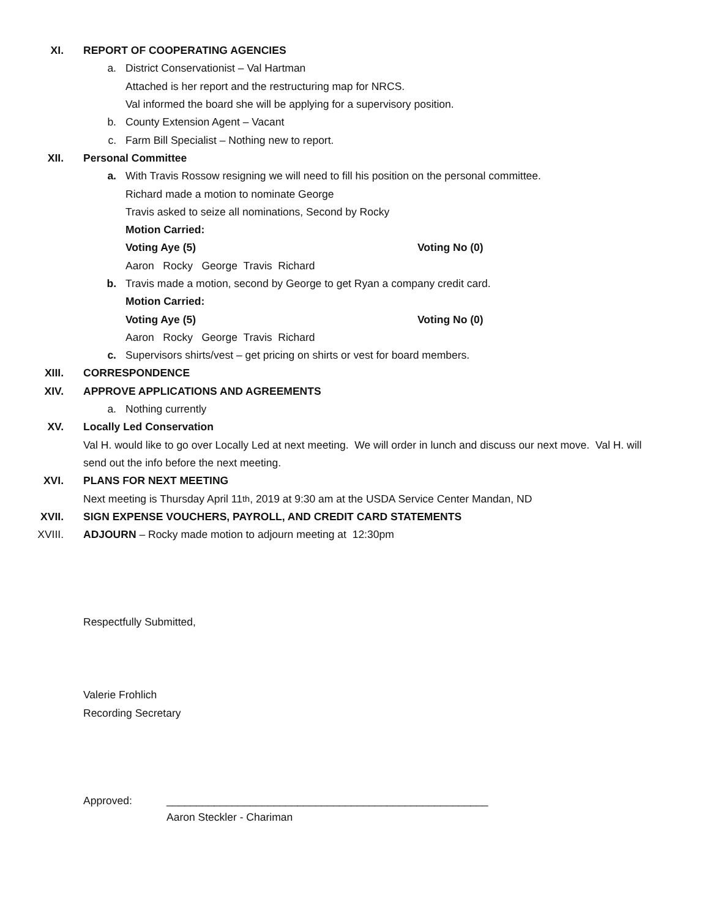XI. REPORT OF COOPERATING AGENCIES
a.
District Conservationist – Val Hartman
Attached is her report and the restructuring map for NRCS.
Val informed the board she will be applying for a supervisory position.
b.
County Extension Agent – Vacant
c.
Farm Bill Specialist – Nothing new to report.
XII. Personal Committee
a.
With Travis Rossow resigning we will need to fill his position on the personal committee.
Richard made a motion to nominate George
Travis asked to seize all nominations, Second by Rocky
Motion Carried:
Voting Aye (5) Voting No (0)
Aaron Rocky George Travis Richard
b.
Travis made a motion, second by George to get Ryan a company credit card.
Motion Carried:
Voting Aye (5) Voting No (0)
Aaron Rocky George Travis Richard
c.
Supervisors shirts/vest – get pricing on shirts or vest for board members.
XIII. CORRESPONDENCE
XIV.
APPROVE APPLICATIONS AND AGREEMENTS
a.
Nothing currently
XV. Locally Led Conservation
Val H. would like to go over Locally Led at next meeting. We will order in lunch and discuss our next move. Val H. will send out the info before the next meeting.
XVI. PLANS FOR NEXT MEETING
Next meeting is Thursday April 11<sup>th</sup>, 2019 at 9:30 am at the USDA Service Center Mandan, ND
XVII.
SIGN EXPENSE VOUCHERS, PAYROLL, AND CREDIT CARD STATEMENTS
XVIII.
ADJOURN – Rocky made motion to adjourn meeting at 12:30pm
Respectfully Submitted,
Valerie Frohlich
Recording Secretary
Approved: ______________________________________________________
Aaron Steckler - Chariman